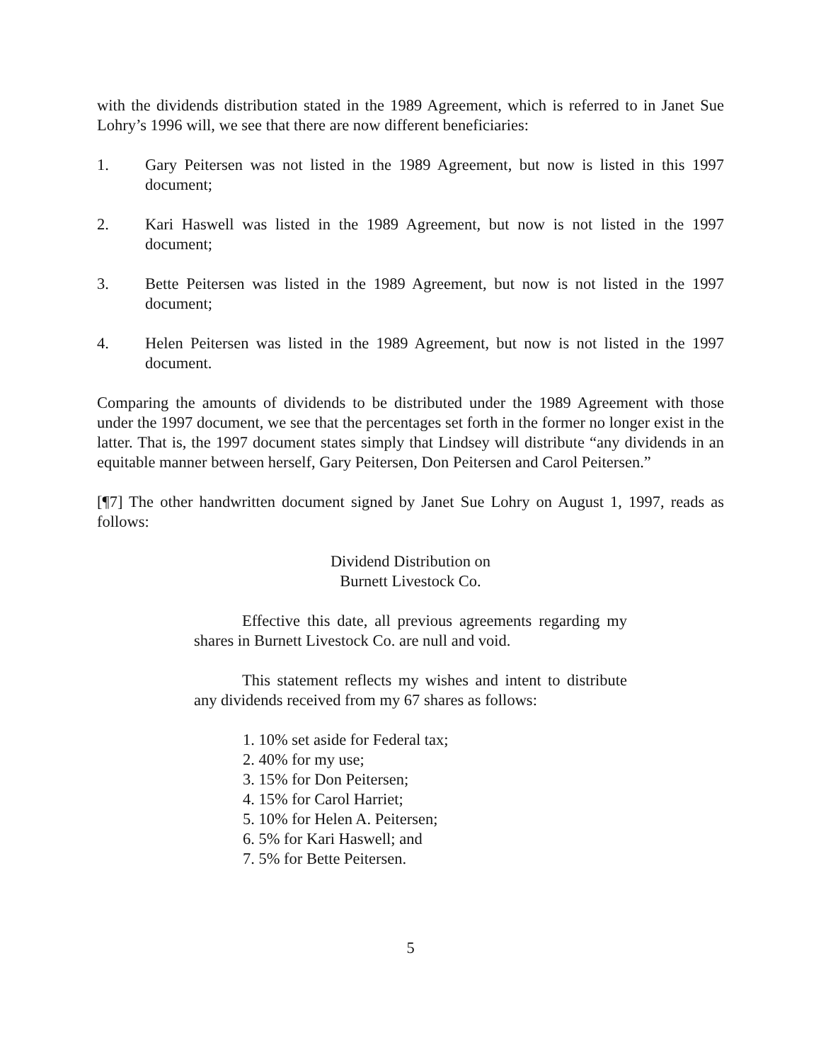with the dividends distribution stated in the 1989 Agreement, which is referred to in Janet Sue Lohry’s 1996 will, we see that there are now different beneficiaries:
1. Gary Peitersen was not listed in the 1989 Agreement, but now is listed in this 1997 document;
2. Kari Haswell was listed in the 1989 Agreement, but now is not listed in the 1997 document;
3. Bette Peitersen was listed in the 1989 Agreement, but now is not listed in the 1997 document;
4. Helen Peitersen was listed in the 1989 Agreement, but now is not listed in the 1997 document.
Comparing the amounts of dividends to be distributed under the 1989 Agreement with those under the 1997 document, we see that the percentages set forth in the former no longer exist in the latter. That is, the 1997 document states simply that Lindsey will distribute “any dividends in an equitable manner between herself, Gary Peitersen, Don Peitersen and Carol Peitersen.”
[¶7] The other handwritten document signed by Janet Sue Lohry on August 1, 1997, reads as follows:
Dividend Distribution on
Burnett Livestock Co.
Effective this date, all previous agreements regarding my shares in Burnett Livestock Co. are null and void.
This statement reflects my wishes and intent to distribute any dividends received from my 67 shares as follows:
1. 10% set aside for Federal tax;
2. 40% for my use;
3. 15% for Don Peitersen;
4. 15% for Carol Harriet;
5. 10% for Helen A. Peitersen;
6. 5% for Kari Haswell; and
7. 5% for Bette Peitersen.
5